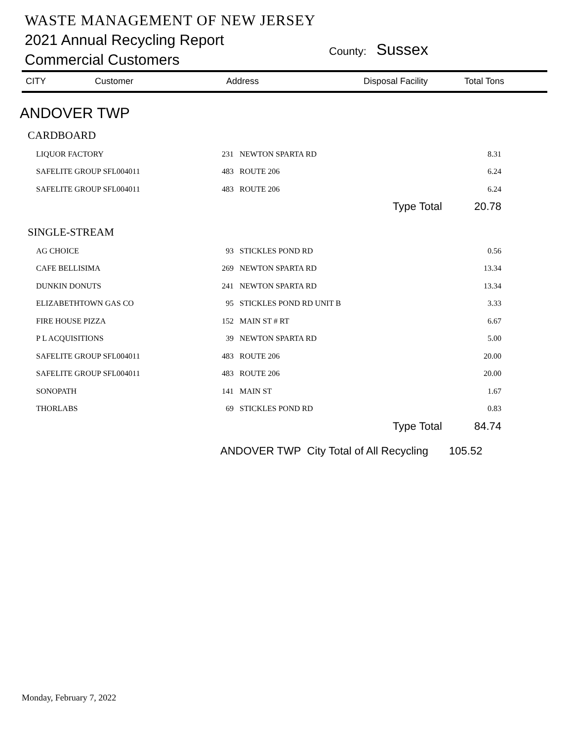WASTE MANAGEMENT OF NEW JERSEY
2021 Annual Recycling Report
Commercial Customers
County: Sussex
CITY Customer Address Disposal Facility Total Tons
ANDOVER TWP
| CARDBOARD | | | |
| LIQUOR FACTORY | 231 | NEWTON SPARTA RD | 8.31 |
| SAFELITE GROUP SFL004011 | 483 | ROUTE 206 | 6.24 |
| SAFELITE GROUP SFL004011 | 483 | ROUTE 206 | 6.24 |
| Type Total | | | 20.78 |
| SINGLE-STREAM | | | |
| AG CHOICE | 93 | STICKLES POND RD | 0.56 |
| CAFE BELLISIMA | 269 | NEWTON SPARTA RD | 13.34 |
| DUNKIN DONUTS | 241 | NEWTON SPARTA RD | 13.34 |
| ELIZABETHTOWN GAS CO | 95 | STICKLES POND RD UNIT B | 3.33 |
| FIRE HOUSE PIZZA | 152 | MAIN ST # RT | 6.67 |
| P L ACQUISITIONS | 39 | NEWTON SPARTA RD | 5.00 |
| SAFELITE GROUP SFL004011 | 483 | ROUTE 206 | 20.00 |
| SAFELITE GROUP SFL004011 | 483 | ROUTE 206 | 20.00 |
| SONOPATH | 141 | MAIN ST | 1.67 |
| THORLABS | 69 | STICKLES POND RD | 0.83 |
| Type Total | | | 84.74 |
ANDOVER TWP City Total of All Recycling 105.52
Monday, February 7, 2022